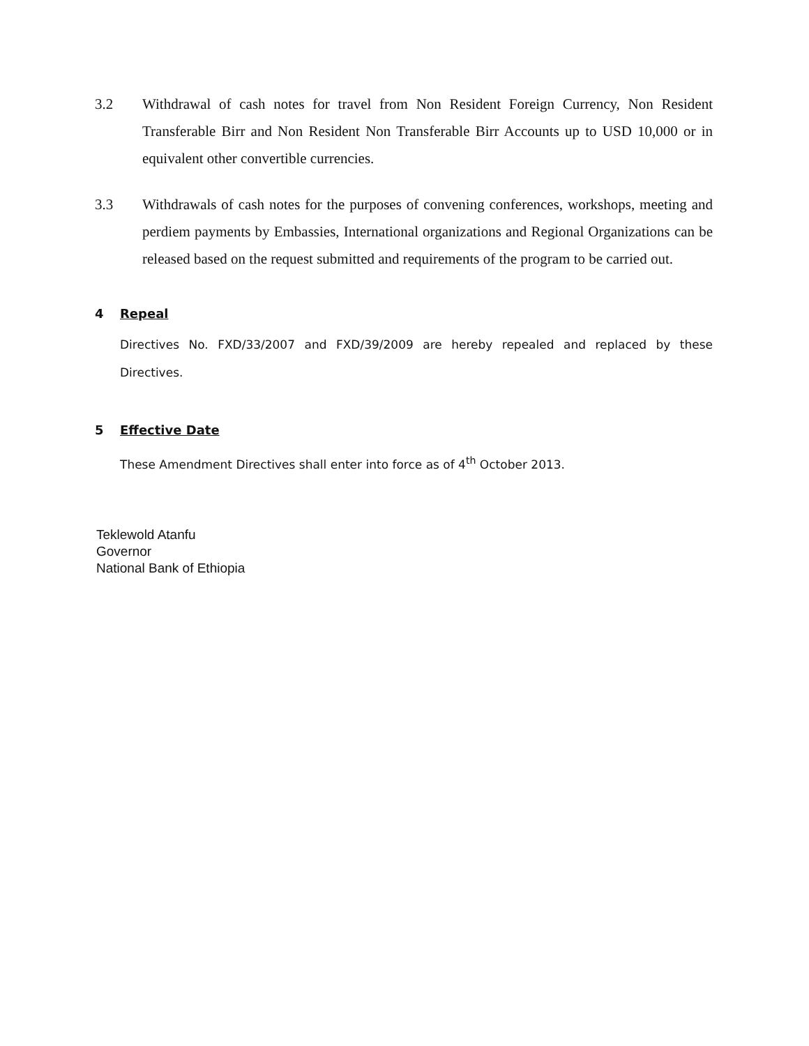3.2 Withdrawal of cash notes for travel from Non Resident Foreign Currency, Non Resident Transferable Birr and Non Resident Non Transferable Birr Accounts up to USD 10,000 or in equivalent other convertible currencies.
3.3 Withdrawals of cash notes for the purposes of convening conferences, workshops, meeting and perdiem payments by Embassies, International organizations and Regional Organizations can be released based on the request submitted and requirements of the program to be carried out.
4 Repeal
Directives No. FXD/33/2007 and FXD/39/2009 are hereby repealed and replaced by these Directives.
5 Effective Date
These Amendment Directives shall enter into force as of 4<sup>th</sup> October 2013.
Teklewold Atanfu
Governor
National Bank of Ethiopia